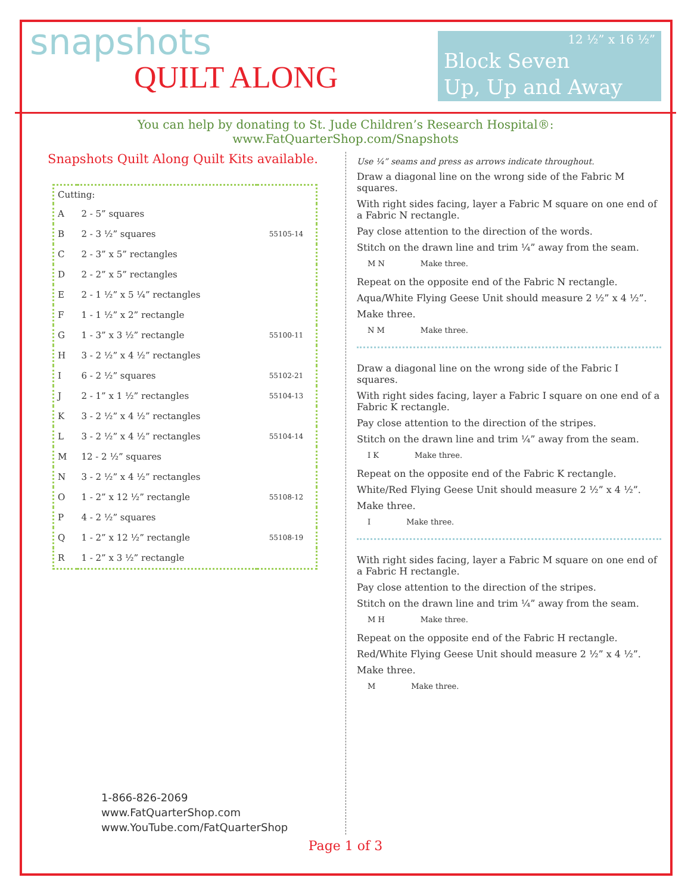snapshots
QUILT ALONG
12 ½” x 16 ½”
Block Seven
Up, Up and Away
You can help by donating to St. Jude Children’s Research Hospital®: www.FatQuarterShop.com/Snapshots
Snapshots Quilt Along Quilt Kits available.
| Cutting: | | |
| --- | --- | --- |
| A | 2 - 5” squares | |
| B | 2 - 3 ½” squares | 55105-14 |
| C | 2 - 3” x 5” rectangles | |
| D | 2 - 2” x 5” rectangles | |
| E | 2 - 1 ½” x 5 ¼” rectangles | |
| F | 1 - 1 ½” x 2” rectangle | |
| G | 1 - 3” x 3 ½” rectangle | 55100-11 |
| H | 3 - 2 ½” x 4 ½” rectangles | |
| I | 6 - 2 ½” squares | 55102-21 |
| J | 2 - 1” x 1 ½” rectangles | 55104-13 |
| K | 3 - 2 ½” x 4 ½” rectangles | |
| L | 3 - 2 ½” x 4 ½” rectangles | 55104-14 |
| M | 12 - 2 ½” squares | |
| N | 3 - 2 ½” x 4 ½” rectangles | |
| O | 1 - 2” x 12 ½” rectangle | 55108-12 |
| P | 4 - 2 ½” squares | |
| Q | 1 - 2” x 12 ½” rectangle | 55108-19 |
| R | 1 - 2” x 3 ½” rectangle | |
1-866-826-2069
www.FatQuarterShop.com
www.YouTube.com/FatQuarterShop
Use ¼” seams and press as arrows indicate throughout.
Draw a diagonal line on the wrong side of the Fabric M squares.
With right sides facing, layer a Fabric M square on one end of a Fabric N rectangle.
Pay close attention to the direction of the words.
Stitch on the drawn line and trim ¼” away from the seam.
M N Make three.
Repeat on the opposite end of the Fabric N rectangle.
Aqua/White Flying Geese Unit should measure 2 ½” x 4 ½”.
Make three.
N M Make three.
Draw a diagonal line on the wrong side of the Fabric I squares.
With right sides facing, layer a Fabric I square on one end of a Fabric K rectangle.
Pay close attention to the direction of the stripes.
Stitch on the drawn line and trim ¼” away from the seam.
I K Make three.
Repeat on the opposite end of the Fabric K rectangle.
White/Red Flying Geese Unit should measure 2 ½” x 4 ½”.
Make three.
I Make three.
With right sides facing, layer a Fabric M square on one end of a Fabric H rectangle.
Pay close attention to the direction of the stripes.
Stitch on the drawn line and trim ¼” away from the seam.
M H Make three.
Repeat on the opposite end of the Fabric H rectangle.
Red/White Flying Geese Unit should measure 2 ½” x 4 ½”.
Make three.
M Make three.
Page 1 of 3